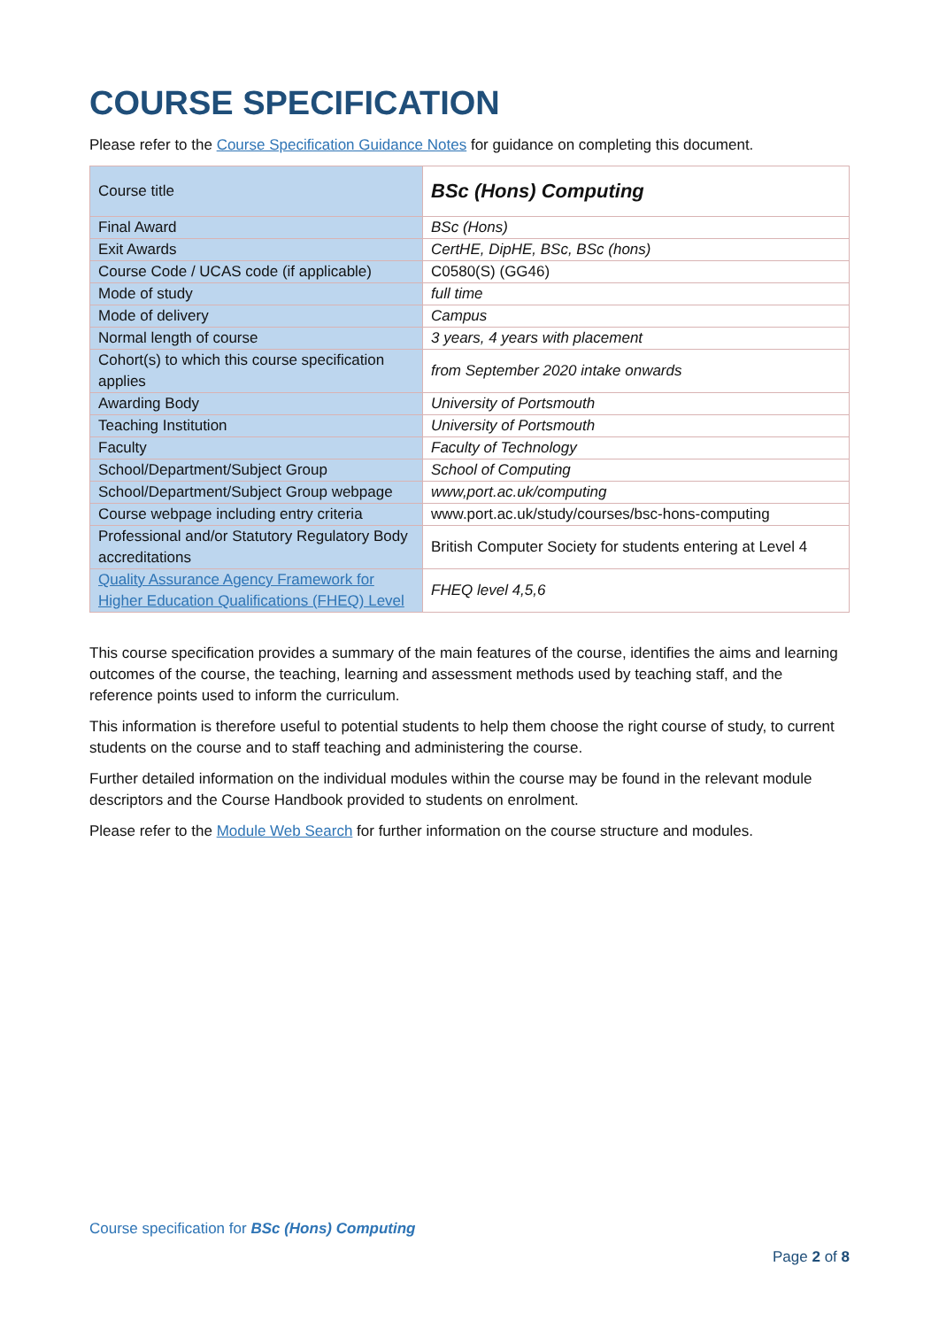COURSE SPECIFICATION
Please refer to the Course Specification Guidance Notes for guidance on completing this document.
| Course title | BSc (Hons) Computing |
| Final Award | BSc (Hons) |
| Exit Awards | CertHE, DipHE, BSc, BSc (hons) |
| Course Code / UCAS code (if applicable) | C0580(S) (GG46) |
| Mode of study | full time |
| Mode of delivery | Campus |
| Normal length of course | 3 years, 4 years with placement |
| Cohort(s) to which this course specification applies | from September 2020 intake onwards |
| Awarding Body | University of Portsmouth |
| Teaching Institution | University of Portsmouth |
| Faculty | Faculty of Technology |
| School/Department/Subject Group | School of Computing |
| School/Department/Subject Group webpage | www,port.ac.uk/computing |
| Course webpage including entry criteria | www.port.ac.uk/study/courses/bsc-hons-computing |
| Professional and/or Statutory Regulatory Body accreditations | British Computer Society for students entering at Level 4 |
| Quality Assurance Agency Framework for Higher Education Qualifications (FHEQ) Level | FHEQ level 4,5,6 |
This course specification provides a summary of the main features of the course, identifies the aims and learning outcomes of the course, the teaching, learning and assessment methods used by teaching staff, and the reference points used to inform the curriculum.
This information is therefore useful to potential students to help them choose the right course of study, to current students on the course and to staff teaching and administering the course.
Further detailed information on the individual modules within the course may be found in the relevant module descriptors and the Course Handbook provided to students on enrolment.
Please refer to the Module Web Search for further information on the course structure and modules.
Course specification for BSc (Hons) Computing
Page 2 of 8